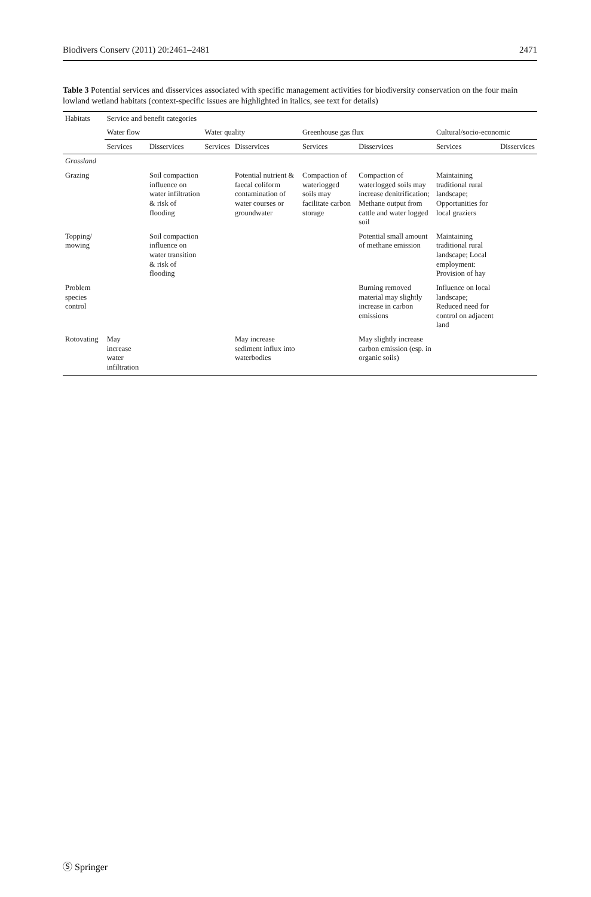Biodivers Conserv (2011) 20:2461–2481 2471
Table 3 Potential services and disservices associated with specific management activities for biodiversity conservation on the four main lowland wetland habitats (context-specific issues are highlighted in italics, see text for details)
| Habitats | Service and benefit categories | | | | | | | |
| --- | --- | --- | --- | --- | --- | --- | --- | --- |
| | Water flow | | Water quality | | Greenhouse gas flux | | Cultural/socio-economic | |
| | Services | Disservices | Services | Disservices | Services | Disservices | Services | Disservices |
| Grassland | | | | | | | | |
| Grazing | | Soil compaction influence on water infiltration & risk of flooding | | Potential nutrient & faecal coliform contamination of water courses or groundwater | Compaction of waterlogged soils may facilitate carbon storage | Compaction of waterlogged soils may increase denitrification; Methane output from cattle and water logged soil | Maintaining traditional rural landscape; Opportunities for local graziers | |
| Topping/ mowing | | Soil compaction influence on water transition & risk of flooding | | | | Potential small amount of methane emission | Maintaining traditional rural landscape; Local employment: Provision of hay | |
| Problem species control | | | | | | Burning removed material may slightly increase in carbon emissions | Influence on local landscape; Reduced need for control on adjacent land | |
| Rotovating | May increase water infiltration | | | May increase sediment influx into waterbodies | | May slightly increase carbon emission (esp. in organic soils) | | |
Ⓢ Springer